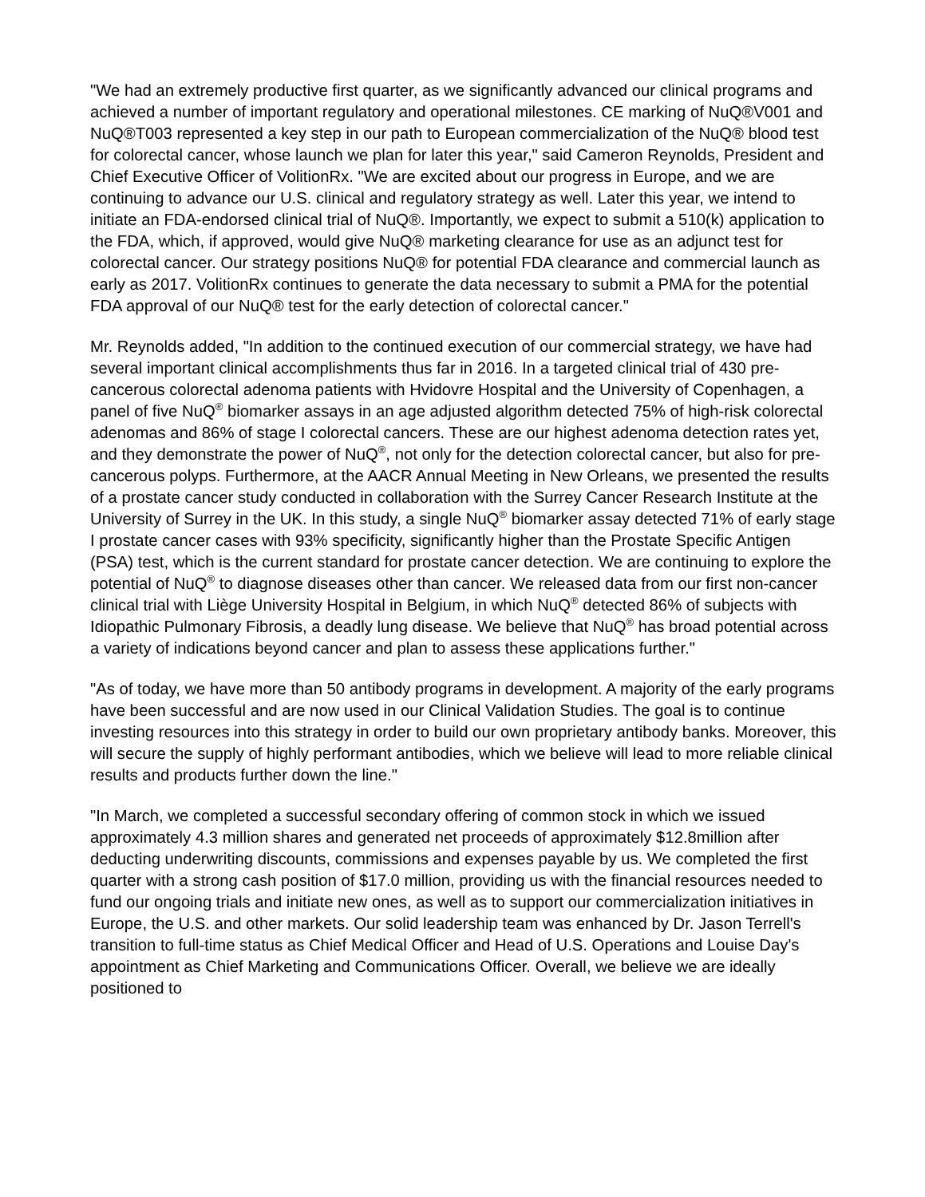"We had an extremely productive first quarter, as we significantly advanced our clinical programs and achieved a number of important regulatory and operational milestones. CE marking of NuQ®V001 and NuQ®T003 represented a key step in our path to European commercialization of the NuQ® blood test for colorectal cancer, whose launch we plan for later this year," said Cameron Reynolds, President and Chief Executive Officer of VolitionRx. "We are excited about our progress in Europe, and we are continuing to advance our U.S. clinical and regulatory strategy as well. Later this year, we intend to initiate an FDA-endorsed clinical trial of NuQ®. Importantly, we expect to submit a 510(k) application to the FDA, which, if approved, would give NuQ® marketing clearance for use as an adjunct test for colorectal cancer. Our strategy positions NuQ® for potential FDA clearance and commercial launch as early as 2017. VolitionRx continues to generate the data necessary to submit a PMA for the potential FDA approval of our NuQ® test for the early detection of colorectal cancer."
Mr. Reynolds added, "In addition to the continued execution of our commercial strategy, we have had several important clinical accomplishments thus far in 2016. In a targeted clinical trial of 430 pre-cancerous colorectal adenoma patients with Hvidovre Hospital and the University of Copenhagen, a panel of five NuQ<sup>®</sup> biomarker assays in an age adjusted algorithm detected 75% of high-risk colorectal adenomas and 86% of stage I colorectal cancers. These are our highest adenoma detection rates yet, and they demonstrate the power of NuQ<sup>®</sup>, not only for the detection colorectal cancer, but also for pre-cancerous polyps. Furthermore, at the AACR Annual Meeting in New Orleans, we presented the results of a prostate cancer study conducted in collaboration with the Surrey Cancer Research Institute at the University of Surrey in the UK. In this study, a single NuQ<sup>®</sup> biomarker assay detected 71% of early stage I prostate cancer cases with 93% specificity, significantly higher than the Prostate Specific Antigen (PSA) test, which is the current standard for prostate cancer detection. We are continuing to explore the potential of NuQ<sup>®</sup> to diagnose diseases other than cancer. We released data from our first non-cancer clinical trial with Liège University Hospital in Belgium, in which NuQ<sup>®</sup> detected 86% of subjects with Idiopathic Pulmonary Fibrosis, a deadly lung disease. We believe that NuQ<sup>®</sup> has broad potential across a variety of indications beyond cancer and plan to assess these applications further."
"As of today, we have more than 50 antibody programs in development. A majority of the early programs have been successful and are now used in our Clinical Validation Studies. The goal is to continue investing resources into this strategy in order to build our own proprietary antibody banks. Moreover, this will secure the supply of highly performant antibodies, which we believe will lead to more reliable clinical results and products further down the line."
"In March, we completed a successful secondary offering of common stock in which we issued approximately 4.3 million shares and generated net proceeds of approximately $12.8million after deducting underwriting discounts, commissions and expenses payable by us. We completed the first quarter with a strong cash position of $17.0 million, providing us with the financial resources needed to fund our ongoing trials and initiate new ones, as well as to support our commercialization initiatives in Europe, the U.S. and other markets. Our solid leadership team was enhanced by Dr. Jason Terrell's transition to full-time status as Chief Medical Officer and Head of U.S. Operations and Louise Day's appointment as Chief Marketing and Communications Officer. Overall, we believe we are ideally positioned to